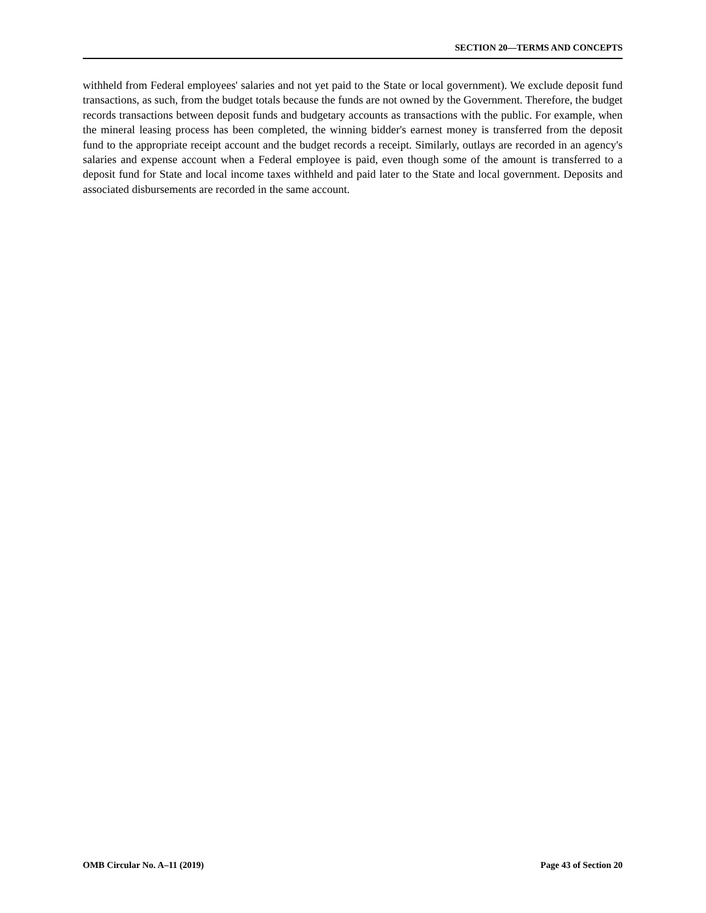SECTION 20—TERMS AND CONCEPTS
withheld from Federal employees' salaries and not yet paid to the State or local government). We exclude deposit fund transactions, as such, from the budget totals because the funds are not owned by the Government. Therefore, the budget records transactions between deposit funds and budgetary accounts as transactions with the public. For example, when the mineral leasing process has been completed, the winning bidder's earnest money is transferred from the deposit fund to the appropriate receipt account and the budget records a receipt. Similarly, outlays are recorded in an agency's salaries and expense account when a Federal employee is paid, even though some of the amount is transferred to a deposit fund for State and local income taxes withheld and paid later to the State and local government. Deposits and associated disbursements are recorded in the same account.
OMB Circular No. A–11 (2019) Page 43 of Section 20